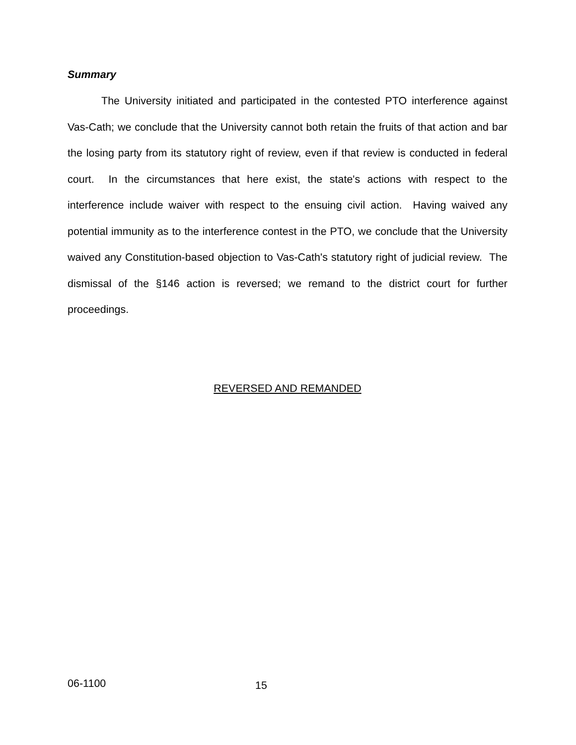Summary
The University initiated and participated in the contested PTO interference against Vas-Cath; we conclude that the University cannot both retain the fruits of that action and bar the losing party from its statutory right of review, even if that review is conducted in federal court. In the circumstances that here exist, the state's actions with respect to the interference include waiver with respect to the ensuing civil action. Having waived any potential immunity as to the interference contest in the PTO, we conclude that the University waived any Constitution-based objection to Vas-Cath's statutory right of judicial review. The dismissal of the §146 action is reversed; we remand to the district court for further proceedings.
REVERSED AND REMANDED
06-1100 15